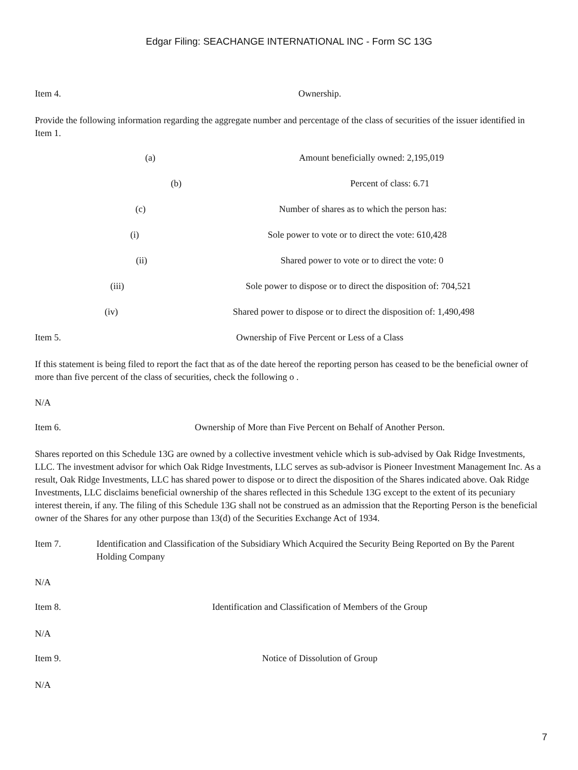Edgar Filing: SEACHANGE INTERNATIONAL INC - Form SC 13G
Item 4. Ownership.
Provide the following information regarding the aggregate number and percentage of the class of securities of the issuer identified in Item 1.
(a) Amount beneficially owned: 2,195,019
(b) Percent of class: 6.71
(c) Number of shares as to which the person has:
(i) Sole power to vote or to direct the vote: 610,428
(ii) Shared power to vote or to direct the vote: 0
(iii) Sole power to dispose or to direct the disposition of: 704,521
(iv) Shared power to dispose or to direct the disposition of: 1,490,498
Item 5. Ownership of Five Percent or Less of a Class
If this statement is being filed to report the fact that as of the date hereof the reporting person has ceased to be the beneficial owner of more than five percent of the class of securities, check the following o .
N/A
Item 6. Ownership of More than Five Percent on Behalf of Another Person.
Shares reported on this Schedule 13G are owned by a collective investment vehicle which is sub-advised by Oak Ridge Investments, LLC. The investment advisor for which Oak Ridge Investments, LLC serves as sub-advisor is Pioneer Investment Management Inc. As a result, Oak Ridge Investments, LLC has shared power to dispose or to direct the disposition of the Shares indicated above. Oak Ridge Investments, LLC disclaims beneficial ownership of the shares reflected in this Schedule 13G except to the extent of its pecuniary interest therein, if any. The filing of this Schedule 13G shall not be construed as an admission that the Reporting Person is the beneficial owner of the Shares for any other purpose than 13(d) of the Securities Exchange Act of 1934.
Item 7. Identification and Classification of the Subsidiary Which Acquired the Security Being Reported on By the Parent Holding Company
N/A
Item 8. Identification and Classification of Members of the Group
N/A
Item 9. Notice of Dissolution of Group
N/A
7